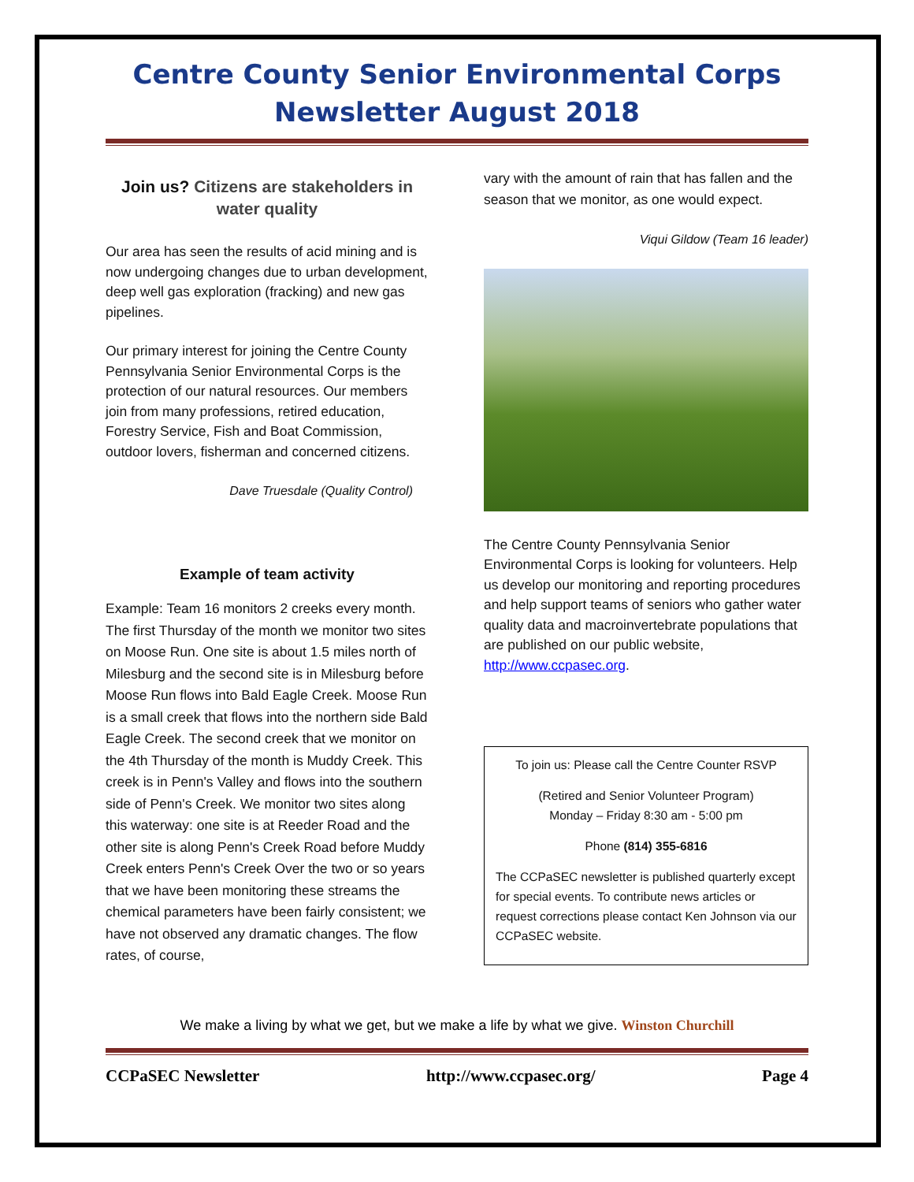Centre County Senior Environmental Corps
Newsletter August 2018
Join us? Citizens are stakeholders in water quality
Our area has seen the results of acid mining and is now undergoing changes due to urban development, deep well gas exploration (fracking) and new gas pipelines.
Our primary interest for joining the Centre County Pennsylvania Senior Environmental Corps is the protection of our natural resources. Our members join from many professions, retired education, Forestry Service, Fish and Boat Commission, outdoor lovers, fisherman and concerned citizens.
Dave Truesdale (Quality Control)
Example of team activity
Example: Team 16 monitors 2 creeks every month. The first Thursday of the month we monitor two sites on Moose Run. One site is about 1.5 miles north of Milesburg and the second site is in Milesburg before Moose Run flows into Bald Eagle Creek. Moose Run is a small creek that flows into the northern side Bald Eagle Creek. The second creek that we monitor on the 4th Thursday of the month is Muddy Creek. This creek is in Penn's Valley and flows into the southern side of Penn's Creek. We monitor two sites along this waterway: one site is at Reeder Road and the other site is along Penn's Creek Road before Muddy Creek enters Penn's Creek Over the two or so years that we have been monitoring these streams the chemical parameters have been fairly consistent; we have not observed any dramatic changes. The flow rates, of course,
vary with the amount of rain that has fallen and the season that we monitor, as one would expect.
Viqui Gildow (Team 16 leader)
The Centre County Pennsylvania Senior Environmental Corps is looking for volunteers. Help us develop our monitoring and reporting procedures and help support teams of seniors who gather water quality data and macroinvertebrate populations that are published on our public website, http://www.ccpasec.org.
To join us: Please call the Centre Counter RSVP
(Retired and Senior Volunteer Program)
Monday – Friday 8:30 am - 5:00 pm
Phone (814) 355-6816
The CCPaSEC newsletter is published quarterly except for special events. To contribute news articles or request corrections please contact Ken Johnson via our CCPaSEC website.
We make a living by what we get, but we make a life by what we give. Winston Churchill
CCPaSEC Newsletter http://www.ccpasec.org/ Page 4